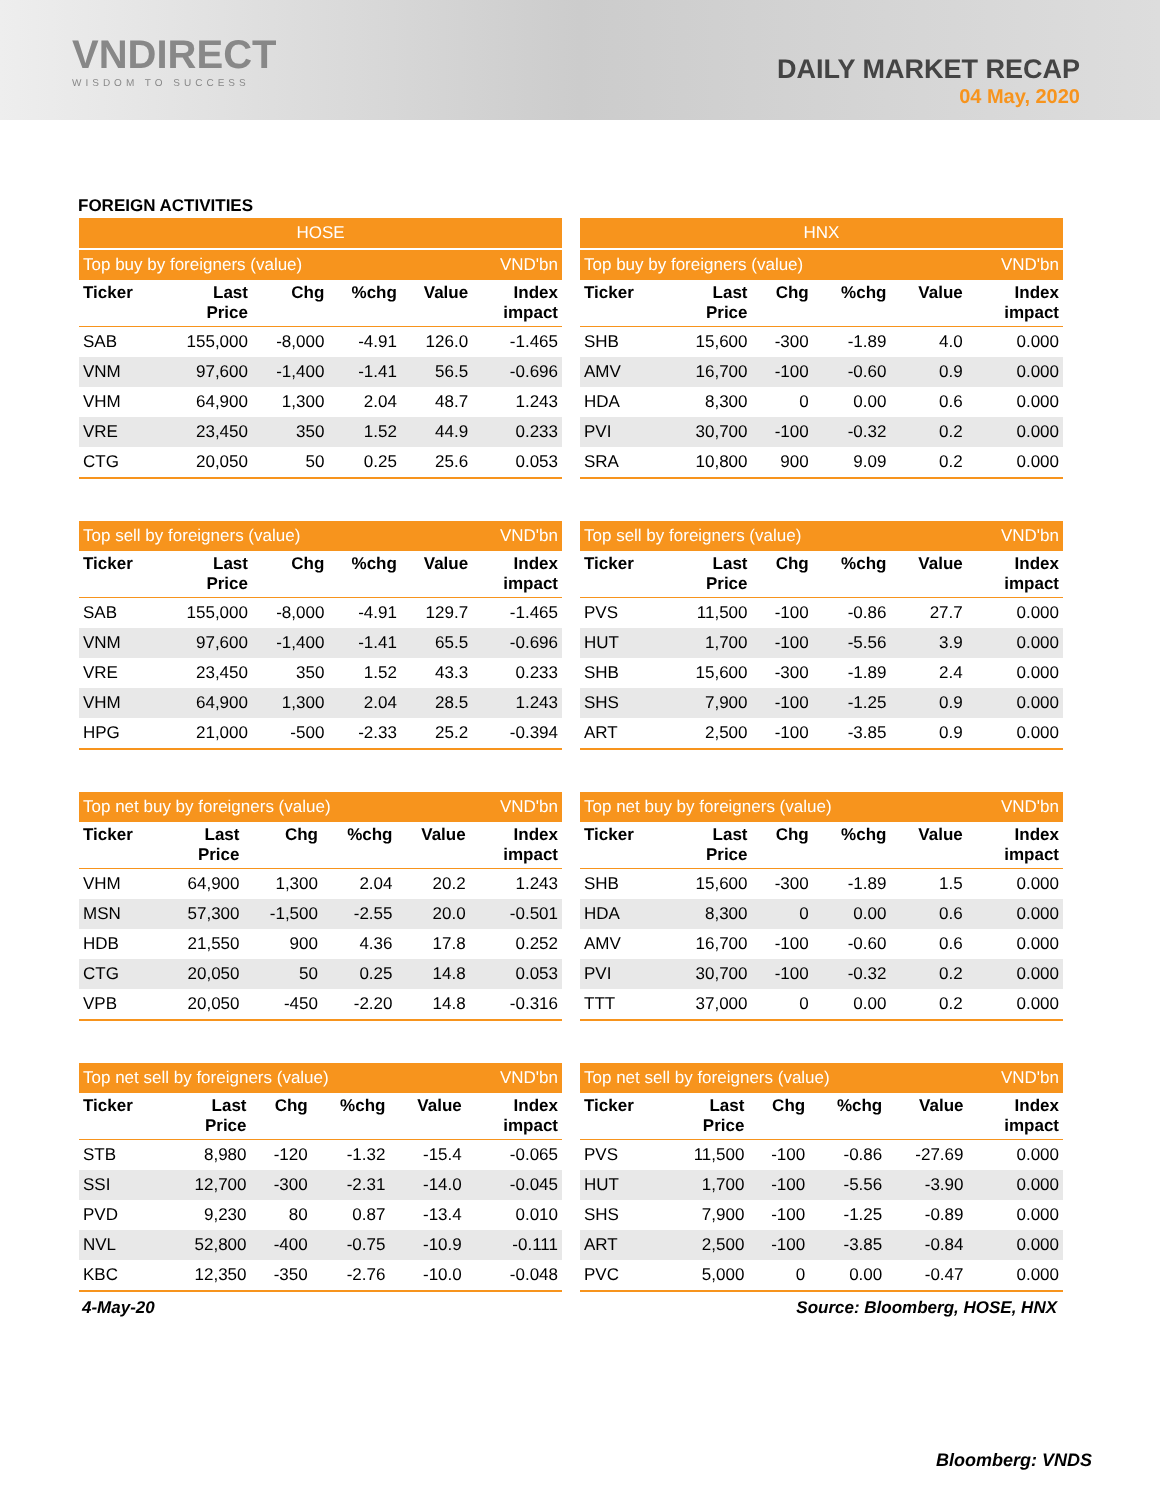VNDIRECT
WISDOM TO SUCCESS
DAILY MARKET RECAP
04 May, 2020
FOREIGN ACTIVITIES
| HOSE | | | | | |
| --- | --- | --- | --- | --- | --- |
| Top buy by foreigners (value) | | | | | VND'bn |
| Ticker | Last Price | Chg | %chg | Value | Index impact |
| SAB | 155,000 | -8,000 | -4.91 | 126.0 | -1.465 |
| VNM | 97,600 | -1,400 | -1.41 | 56.5 | -0.696 |
| VHM | 64,900 | 1,300 | 2.04 | 48.7 | 1.243 |
| VRE | 23,450 | 350 | 1.52 | 44.9 | 0.233 |
| CTG | 20,050 | 50 | 0.25 | 25.6 | 0.053 |
| HNX | | | | | |
| --- | --- | --- | --- | --- | --- |
| Top buy by foreigners (value) | | | | | VND'bn |
| Ticker | Last Price | Chg | %chg | Value | Index impact |
| SHB | 15,600 | -300 | -1.89 | 4.0 | 0.000 |
| AMV | 16,700 | -100 | -0.60 | 0.9 | 0.000 |
| HDA | 8,300 | 0 | 0.00 | 0.6 | 0.000 |
| PVI | 30,700 | -100 | -0.32 | 0.2 | 0.000 |
| SRA | 10,800 | 900 | 9.09 | 0.2 | 0.000 |
| Top sell by foreigners (value) | | | | | VND'bn |
| --- | --- | --- | --- | --- | --- |
| Ticker | Last Price | Chg | %chg | Value | Index impact |
| SAB | 155,000 | -8,000 | -4.91 | 129.7 | -1.465 |
| VNM | 97,600 | -1,400 | -1.41 | 65.5 | -0.696 |
| VRE | 23,450 | 350 | 1.52 | 43.3 | 0.233 |
| VHM | 64,900 | 1,300 | 2.04 | 28.5 | 1.243 |
| HPG | 21,000 | -500 | -2.33 | 25.2 | -0.394 |
| Top sell by foreigners (value) | | | | | VND'bn |
| --- | --- | --- | --- | --- | --- |
| Ticker | Last Price | Chg | %chg | Value | Index impact |
| PVS | 11,500 | -100 | -0.86 | 27.7 | 0.000 |
| HUT | 1,700 | -100 | -5.56 | 3.9 | 0.000 |
| SHB | 15,600 | -300 | -1.89 | 2.4 | 0.000 |
| SHS | 7,900 | -100 | -1.25 | 0.9 | 0.000 |
| ART | 2,500 | -100 | -3.85 | 0.9 | 0.000 |
| Top net buy by foreigners (value) | | | | | VND'bn |
| --- | --- | --- | --- | --- | --- |
| Ticker | Last Price | Chg | %chg | Value | Index impact |
| VHM | 64,900 | 1,300 | 2.04 | 20.2 | 1.243 |
| MSN | 57,300 | -1,500 | -2.55 | 20.0 | -0.501 |
| HDB | 21,550 | 900 | 4.36 | 17.8 | 0.252 |
| CTG | 20,050 | 50 | 0.25 | 14.8 | 0.053 |
| VPB | 20,050 | -450 | -2.20 | 14.8 | -0.316 |
| Top net buy by foreigners (value) | | | | | VND'bn |
| --- | --- | --- | --- | --- | --- |
| Ticker | Last Price | Chg | %chg | Value | Index impact |
| SHB | 15,600 | -300 | -1.89 | 1.5 | 0.000 |
| HDA | 8,300 | 0 | 0.00 | 0.6 | 0.000 |
| AMV | 16,700 | -100 | -0.60 | 0.6 | 0.000 |
| PVI | 30,700 | -100 | -0.32 | 0.2 | 0.000 |
| TTT | 37,000 | 0 | 0.00 | 0.2 | 0.000 |
| Top net sell by foreigners (value) | | | | | VND'bn |
| --- | --- | --- | --- | --- | --- |
| Ticker | Last Price | Chg | %chg | Value | Index impact |
| STB | 8,980 | -120 | -1.32 | -15.4 | -0.065 |
| SSI | 12,700 | -300 | -2.31 | -14.0 | -0.045 |
| PVD | 9,230 | 80 | 0.87 | -13.4 | 0.010 |
| NVL | 52,800 | -400 | -0.75 | -10.9 | -0.111 |
| KBC | 12,350 | -350 | -2.76 | -10.0 | -0.048 |
| Top net sell by foreigners (value) | | | | | VND'bn |
| --- | --- | --- | --- | --- | --- |
| Ticker | Last Price | Chg | %chg | Value | Index impact |
| PVS | 11,500 | -100 | -0.86 | -27.69 | 0.000 |
| HUT | 1,700 | -100 | -5.56 | -3.90 | 0.000 |
| SHS | 7,900 | -100 | -1.25 | -0.89 | 0.000 |
| ART | 2,500 | -100 | -3.85 | -0.84 | 0.000 |
| PVC | 5,000 | 0 | 0.00 | -0.47 | 0.000 |
4-May-20 Source: Bloomberg, HOSE, HNX
Bloomberg: VNDS